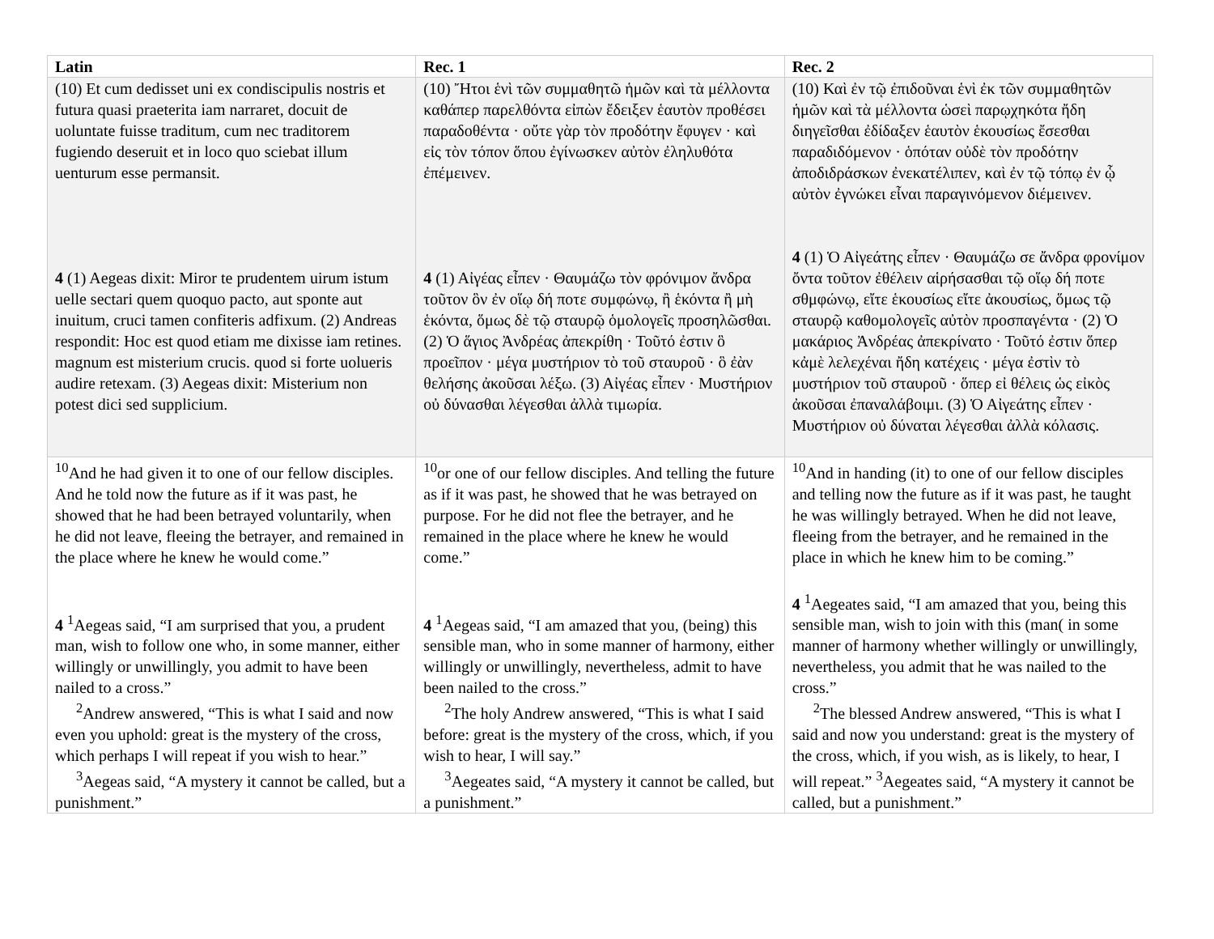| Latin | Rec. 1 | Rec. 2 |
| --- | --- | --- |
| (10) Et cum dedisset uni ex condiscipulis nostris et futura quasi praeterita iam narraret, docuit de uoluntate fuisse traditum, cum nec traditorem fugiendo deseruit et in loco quo sciebat illum uenturum esse permansit. 4 (1) Aegeas dixit: Miror te prudentem uirum istum uelle sectari quem quoquo pacto, aut sponte aut inuitum, cruci tamen confiteris adfixum. (2) Andreas respondit: Hoc est quod etiam me dixisse iam retines. magnum est misterium crucis. quod si forte uolueris audire retexam. (3) Aegeas dixit: Misterium non potest dici sed supplicium. | (10) Ἤτοι ἑνὶ τῶν συμμαθητῶ ἡμῶν καὶ τὰ μέλλοντα καθάπερ παρελθόντα εἰπὼν ἔδειξεν ἑαυτὸν προθέσει παραδοθέντα · οὔτε γὰρ τὸν προδότην ἔφυγεν · καὶ εἰς τὸν τόπον ὅπου ἐγίνωσκεν αὐτὸν ἐληλυθότα ἐπέμεινεν. 4 (1) Αἰγέας εἶπεν · Θαυμάζω τὸν φρόνιμον ἄνδρα τοῦτον ὃν ἐν οἵῳ δή ποτε συμφώνῳ, ἢ ἑκόντα ἢ μὴ ἑκόντα, ὅμως δὲ τῷ σταυρῷ ὁμολογεῖς προσηλῶσθαι. (2) Ὁ ἅγιος Ἀνδρέας ἀπεκρίθη · Τοῦτό ἐστιν ὃ προεῖπον · μέγα μυστήριον τὸ τοῦ σταυροῦ · ὃ ἐὰν θελήσης ἀκοῦσαι λέξω. (3) Αἰγέας εἶπεν · Μυστήριον οὐ δύνασθαι λέγεσθαι ἀλλὰ τιμωρία. | (10) Καὶ ἐν τῷ ἐπιδοῦναι ἑνὶ ἐκ τῶν συμμαθητῶν ἡμῶν καὶ τὰ μέλλοντα ὡσεὶ παρῳχηκότα ἤδη διηγεῖσθαι ἐδίδαξεν ἑαυτὸν ἑκουσίως ἔσεσθαι παραδιδόμενον · ὁπόταν οὐδὲ τὸν προδότην ἀποδιδράσκων ἐνεκατέλιπεν, καὶ ἐν τῷ τόπῳ ἐν ᾧ αὐτὸν ἐγνώκει εἶναι παραγινόμενον διέμεινεν. 4 (1) Ὁ Αἰγεάτης εἶπεν · Θαυμάζω σε ἄνδρα φρονίμον ὄντα τοῦτον ἐθέλειν αἱρήσασθαι τῷ οἵῳ δή ποτε σθμφώνῳ, εἴτε ἑκουσίως εἴτε ἀκουσίως, ὅμως τῷ σταυρῷ καθομολογεῖς αὐτὸν προσπαγέντα · (2) Ὁ μακάριος Ἀνδρέας ἀπεκρίνατο · Τοῦτό ἐστιν ὅπερ κἀμὲ λελεχέναι ἤδη κατέχεις · μέγα ἐστὶν τὸ μυστήριον τοῦ σταυροῦ · ὅπερ εἰ θέλεις ὡς εἰκὸς ἀκοῦσαι ἐπαναλάβοιμι. (3) Ὁ Αἰγεάτης εἶπεν · Μυστήριον οὐ δύναται λέγεσθαι ἀλλὰ κόλασις. |
| <sup>10</sup> And he had given it to one of our fellow disciples. And he told now the future as if it was past, he showed that he had been betrayed voluntarily, when he did not leave, fleeing the betrayer, and remained in the place where he knew he would come.” 4 <sup>1</sup>Aegeas said, “I am surprised that you, a prudent man, wish to follow one who, in some manner, either willingly or unwillingly, you admit to have been nailed to a cross.” <sup>2</sup> Andrew answered, “This is what I said and now even you uphold: great is the mystery of the cross, which perhaps I will repeat if you wish to hear.” <sup>3</sup> Aegeas said, “A mystery it cannot be called, but a punishment.” | <sup>10</sup> or one of our fellow disciples. And telling the future as if it was past, he showed that he was betrayed on purpose. For he did not flee the betrayer, and he remained in the place where he knew he would come.” 4 <sup>1</sup>Aegeas said, “I am amazed that you, (being) this sensible man, who in some manner of harmony, either willingly or unwillingly, nevertheless, admit to have been nailed to the cross.” <sup>2</sup> The holy Andrew answered, “This is what I said before: great is the mystery of the cross, which, if you wish to hear, I will say.” <sup>3</sup> Aegeates said, “A mystery it cannot be called, but a punishment.” | <sup>10</sup> And in handing (it) to one of our fellow disciples and telling now the future as if it was past, he taught he was willingly betrayed. When he did not leave, fleeing from the betrayer, and he remained in the place in which he knew him to be coming.” 4 <sup>1</sup>Aegeates said, “I am amazed that you, being this sensible man, wish to join with this (man( in some manner of harmony whether willingly or unwillingly, nevertheless, you admit that he was nailed to the cross.” <sup>2</sup> The blessed Andrew answered, “This is what I said and now you understand: great is the mystery of the cross, which, if you wish, as is likely, to hear, I will repeat.” <sup>3</sup>Aegeates said, “A mystery it cannot be called, but a punishment.” |